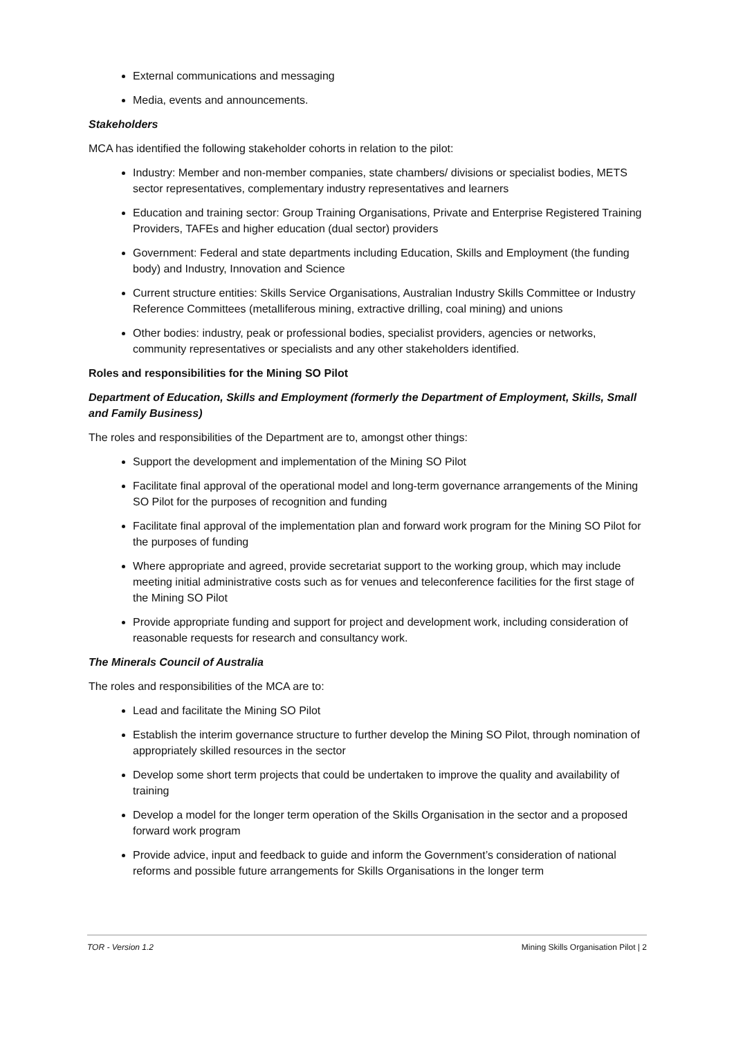External communications and messaging
Media, events and announcements.
Stakeholders
MCA has identified the following stakeholder cohorts in relation to the pilot:
Industry: Member and non-member companies, state chambers/ divisions or specialist bodies, METS sector representatives, complementary industry representatives and learners
Education and training sector: Group Training Organisations, Private and Enterprise Registered Training Providers, TAFEs and higher education (dual sector) providers
Government: Federal and state departments including Education, Skills and Employment (the funding body) and Industry, Innovation and Science
Current structure entities: Skills Service Organisations, Australian Industry Skills Committee or Industry Reference Committees (metalliferous mining, extractive drilling, coal mining) and unions
Other bodies: industry, peak or professional bodies, specialist providers, agencies or networks, community representatives or specialists and any other stakeholders identified.
Roles and responsibilities for the Mining SO Pilot
Department of Education, Skills and Employment (formerly the Department of Employment, Skills, Small and Family Business)
The roles and responsibilities of the Department are to, amongst other things:
Support the development and implementation of the Mining SO Pilot
Facilitate final approval of the operational model and long-term governance arrangements of the Mining SO Pilot for the purposes of recognition and funding
Facilitate final approval of the implementation plan and forward work program for the Mining SO Pilot for the purposes of funding
Where appropriate and agreed, provide secretariat support to the working group, which may include meeting initial administrative costs such as for venues and teleconference facilities for the first stage of the Mining SO Pilot
Provide appropriate funding and support for project and development work, including consideration of reasonable requests for research and consultancy work.
The Minerals Council of Australia
The roles and responsibilities of the MCA are to:
Lead and facilitate the Mining SO Pilot
Establish the interim governance structure to further develop the Mining SO Pilot, through nomination of appropriately skilled resources in the sector
Develop some short term projects that could be undertaken to improve the quality and availability of training
Develop a model for the longer term operation of the Skills Organisation in the sector and a proposed forward work program
Provide advice, input and feedback to guide and inform the Government’s consideration of national reforms and possible future arrangements for Skills Organisations in the longer term
TOR - Version 1.2 Mining Skills Organisation Pilot | 2